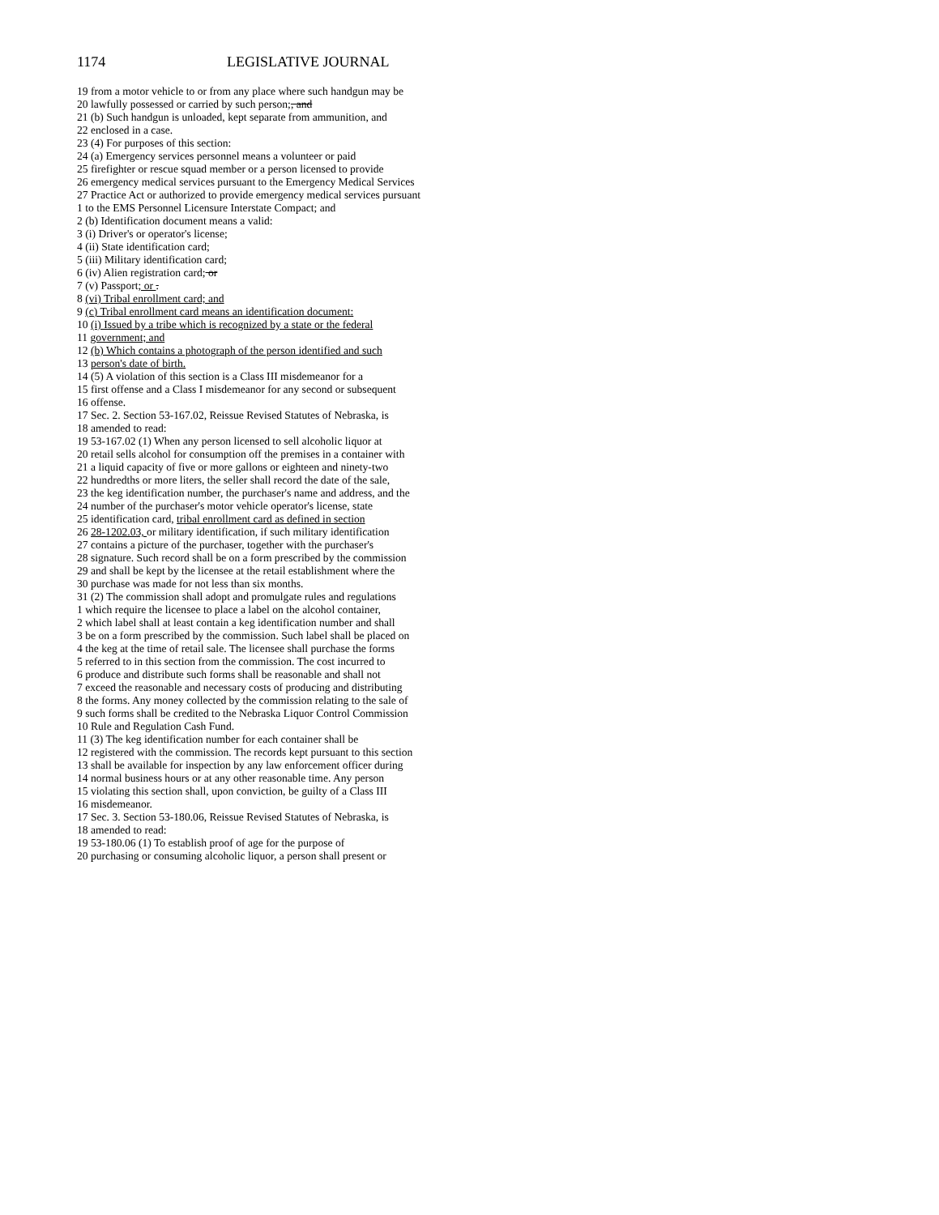1174 LEGISLATIVE JOURNAL
19 from a motor vehicle to or from any place where such handgun may be
20 lawfully possessed or carried by such person;, and
21 (b) Such handgun is unloaded, kept separate from ammunition, and
22 enclosed in a case.
23 (4) For purposes of this section:
24 (a) Emergency services personnel means a volunteer or paid
25 firefighter or rescue squad member or a person licensed to provide
26 emergency medical services pursuant to the Emergency Medical Services
27 Practice Act or authorized to provide emergency medical services pursuant
1 to the EMS Personnel Licensure Interstate Compact; and
2 (b) Identification document means a valid:
3 (i) Driver's or operator's license;
4 (ii) State identification card;
5 (iii) Military identification card;
6 (iv) Alien registration card; or
7 (v) Passport; or .
8 (vi) Tribal enrollment card; and
9 (c) Tribal enrollment card means an identification document:
10 (i) Issued by a tribe which is recognized by a state or the federal
11 government; and
12 (b) Which contains a photograph of the person identified and such
13 person's date of birth.
14 (5) A violation of this section is a Class III misdemeanor for a
15 first offense and a Class I misdemeanor for any second or subsequent
16 offense.
17 Sec. 2. Section 53-167.02, Reissue Revised Statutes of Nebraska, is
18 amended to read:
19 53-167.02 (1) When any person licensed to sell alcoholic liquor at
20 retail sells alcohol for consumption off the premises in a container with
21 a liquid capacity of five or more gallons or eighteen and ninety-two
22 hundredths or more liters, the seller shall record the date of the sale,
23 the keg identification number, the purchaser's name and address, and the
24 number of the purchaser's motor vehicle operator's license, state
25 identification card, tribal enrollment card as defined in section
26 28-1202.03, or military identification, if such military identification
27 contains a picture of the purchaser, together with the purchaser's
28 signature. Such record shall be on a form prescribed by the commission
29 and shall be kept by the licensee at the retail establishment where the
30 purchase was made for not less than six months.
31 (2) The commission shall adopt and promulgate rules and regulations
1 which require the licensee to place a label on the alcohol container,
2 which label shall at least contain a keg identification number and shall
3 be on a form prescribed by the commission. Such label shall be placed on
4 the keg at the time of retail sale. The licensee shall purchase the forms
5 referred to in this section from the commission. The cost incurred to
6 produce and distribute such forms shall be reasonable and shall not
7 exceed the reasonable and necessary costs of producing and distributing
8 the forms. Any money collected by the commission relating to the sale of
9 such forms shall be credited to the Nebraska Liquor Control Commission
10 Rule and Regulation Cash Fund.
11 (3) The keg identification number for each container shall be
12 registered with the commission. The records kept pursuant to this section
13 shall be available for inspection by any law enforcement officer during
14 normal business hours or at any other reasonable time. Any person
15 violating this section shall, upon conviction, be guilty of a Class III
16 misdemeanor.
17 Sec. 3. Section 53-180.06, Reissue Revised Statutes of Nebraska, is
18 amended to read:
19 53-180.06 (1) To establish proof of age for the purpose of
20 purchasing or consuming alcoholic liquor, a person shall present or